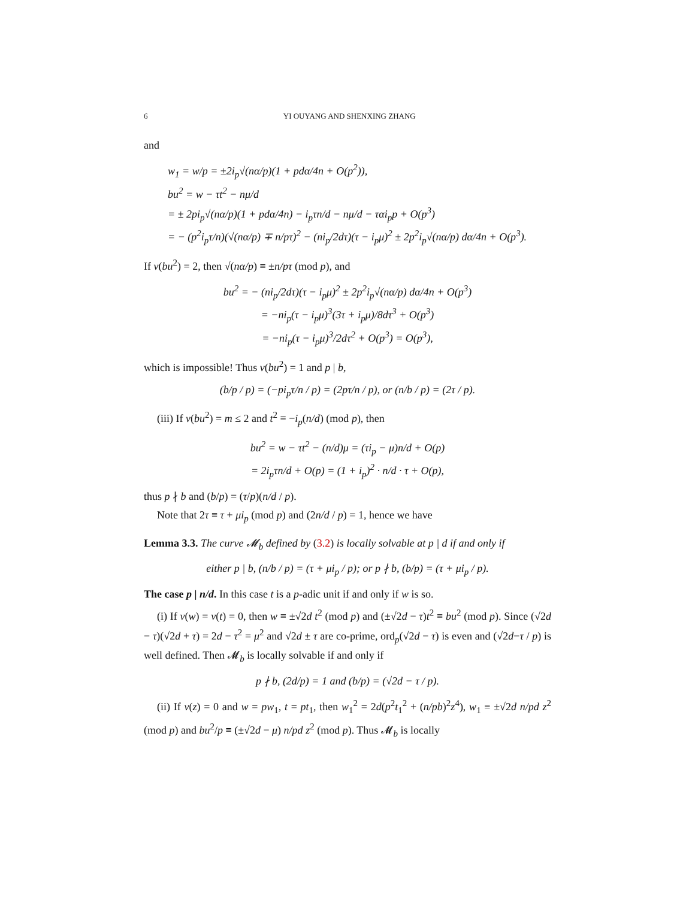6 YI OUYANG AND SHENXING ZHANG
and
w<sub>1</sub> = w/p = ±2i<sub>p</sub>√(nα/p)(1 + pdα/4n + O(p<sup>2</sup>)),
bu<sup>2</sup> = w − τt<sup>2</sup> − nμ/d
= ± 2pi<sub>p</sub>√(nα/p)(1 + pdα/4n) − i<sub>p</sub>τn/d − nμ/d − ταi<sub>p</sub>p + O(p<sup>3</sup>)
= − (p<sup>2</sup>i<sub>p</sub>τ/n)(√(nα/p) ∓ n/pτ)<sup>2</sup> − (ni<sub>p</sub>/2dτ)(τ − i<sub>p</sub>μ)<sup>2</sup> ± 2p<sup>2</sup>i<sub>p</sub>√(nα/p) dα/4n + O(p<sup>3</sup>).
If v(bu<sup>2</sup>) = 2, then √(nα/p) ≡ ±n/pτ (mod p), and
bu<sup>2</sup> = − (ni<sub>p</sub>/2dτ)(τ − i<sub>p</sub>μ)<sup>2</sup> ± 2p<sup>2</sup>i<sub>p</sub>√(nα/p) dα/4n + O(p<sup>3</sup>)
= −ni<sub>p</sub>(τ − i<sub>p</sub>μ)<sup>3</sup>(3τ + i<sub>p</sub>μ)/8dτ<sup>3</sup> + O(p<sup>3</sup>)
= −ni<sub>p</sub>(τ − i<sub>p</sub>μ)<sup>3</sup>/2dτ<sup>2</sup> + O(p<sup>3</sup>) = O(p<sup>3</sup>),
which is impossible! Thus v(bu<sup>2</sup>) = 1 and p | b,
(b/p / p) = (−pi<sub>p</sub>τ/n / p) = (2pτ/n / p), or (n/b / p) = (2τ / p).
(iii) If v(bu<sup>2</sup>) = m ≤ 2 and t<sup>2</sup> ≡ −i<sub>p</sub>(n/d) (mod p), then
bu<sup>2</sup> = w − τt<sup>2</sup> − (n/d)μ = (τi<sub>p</sub> − μ)n/d + O(p)
= 2i<sub>p</sub>τn/d + O(p) = (1 + i<sub>p</sub>)<sup>2</sup> · n/d · τ + O(p),
thus p ∤ b and (b/p) = (τ/p)(n/d / p).
Note that 2τ ≡ τ + μi<sub>p</sub> (mod p) and (2n/d / p) = 1, hence we have
Lemma 3.3. The curve 𝓜<sub>b</sub> defined by (3.2) is locally solvable at p | d if and only if
either p | b, (n/b / p) = (τ + μi<sub>p</sub> / p); or p ∤ b, (b/p) = (τ + μi<sub>p</sub> / p).
The case p | n/d. In this case t is a p-adic unit if and only if w is so.
(i) If v(w) = v(t) = 0, then w ≡ ±√2d t<sup>2</sup> (mod p) and (±√2d − τ)t<sup>2</sup> ≡ bu<sup>2</sup> (mod p). Since (√2d − τ)(√2d + τ) = 2d − τ<sup>2</sup> = μ<sup>2</sup> and √2d ± τ are co-prime, ord<sub>p</sub>(√2d − τ) is even and (√2d−τ / p) is well defined. Then 𝓜<sub>b</sub> is locally solvable if and only if
p ∤ b, (2d/p) = 1 and (b/p) = (√2d − τ / p).
(ii) If v(z) = 0 and w = pw<sub>1</sub>, t = pt<sub>1</sub>, then w<sub>1</sub><sup>2</sup> = 2d(p<sup>2</sup>t<sub>1</sub><sup>2</sup> + (n/pb)<sup>2</sup>z<sup>4</sup>), w<sub>1</sub> ≡ ±√2d n/pd z<sup>2</sup> (mod p) and bu<sup>2</sup>/p ≡ (±√2d − μ) n/pd z<sup>2</sup> (mod p). Thus 𝓜<sub>b</sub> is locally